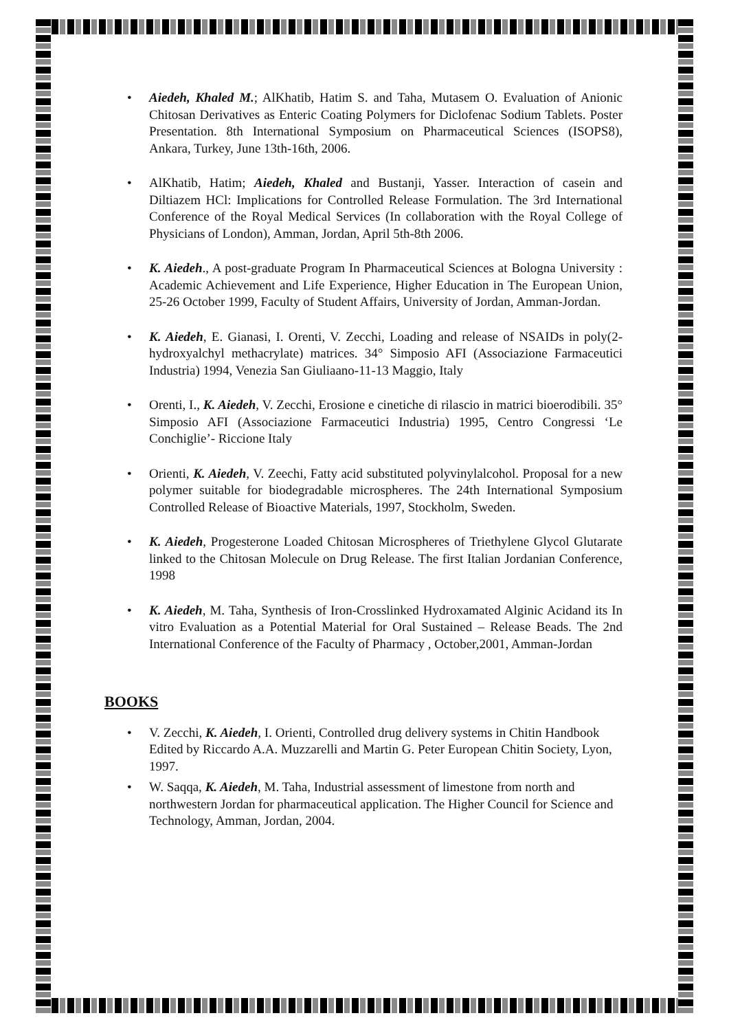Aiedeh, Khaled M.; AlKhatib, Hatim S. and Taha, Mutasem O. Evaluation of Anionic Chitosan Derivatives as Enteric Coating Polymers for Diclofenac Sodium Tablets. Poster Presentation. 8th International Symposium on Pharmaceutical Sciences (ISOPS8), Ankara, Turkey, June 13th-16th, 2006.
AlKhatib, Hatim; Aiedeh, Khaled and Bustanji, Yasser. Interaction of casein and Diltiazem HCl: Implications for Controlled Release Formulation. The 3rd International Conference of the Royal Medical Services (In collaboration with the Royal College of Physicians of London), Amman, Jordan, April 5th-8th 2006.
K. Aiedeh., A post-graduate Program In Pharmaceutical Sciences at Bologna University : Academic Achievement and Life Experience, Higher Education in The European Union, 25-26 October 1999, Faculty of Student Affairs, University of Jordan, Amman-Jordan.
K. Aiedeh, E. Gianasi, I. Orenti, V. Zecchi, Loading and release of NSAIDs in poly(2-hydroxyalchyl methacrylate) matrices. 34° Simposio AFI (Associazione Farmaceutici Industria) 1994, Venezia San Giuliaano-11-13 Maggio, Italy
Orenti, I., K. Aiedeh, V. Zecchi, Erosione e cinetiche di rilascio in matrici bioerodibili. 35° Simposio AFI (Associazione Farmaceutici Industria) 1995, Centro Congressi ‘Le Conchiglie’- Riccione Italy
Orienti, K. Aiedeh, V. Zeechi, Fatty acid substituted polyvinylalcohol. Proposal for a new polymer suitable for biodegradable microspheres. The 24th International Symposium Controlled Release of Bioactive Materials, 1997, Stockholm, Sweden.
K. Aiedeh, Progesterone Loaded Chitosan Microspheres of Triethylene Glycol Glutarate linked to the Chitosan Molecule on Drug Release. The first Italian Jordanian Conference, 1998
K. Aiedeh, M. Taha, Synthesis of Iron-Crosslinked Hydroxamated Alginic Acidand its In vitro Evaluation as a Potential Material for Oral Sustained – Release Beads. The 2nd International Conference of the Faculty of Pharmacy , October,2001, Amman-Jordan
BOOKS
V. Zecchi, K. Aiedeh, I. Orienti, Controlled drug delivery systems in Chitin Handbook Edited by Riccardo A.A. Muzzarelli and Martin G. Peter European Chitin Society, Lyon, 1997.
W. Saqqa, K. Aiedeh, M. Taha, Industrial assessment of limestone from north and northwestern Jordan for pharmaceutical application. The Higher Council for Science and Technology, Amman, Jordan, 2004.